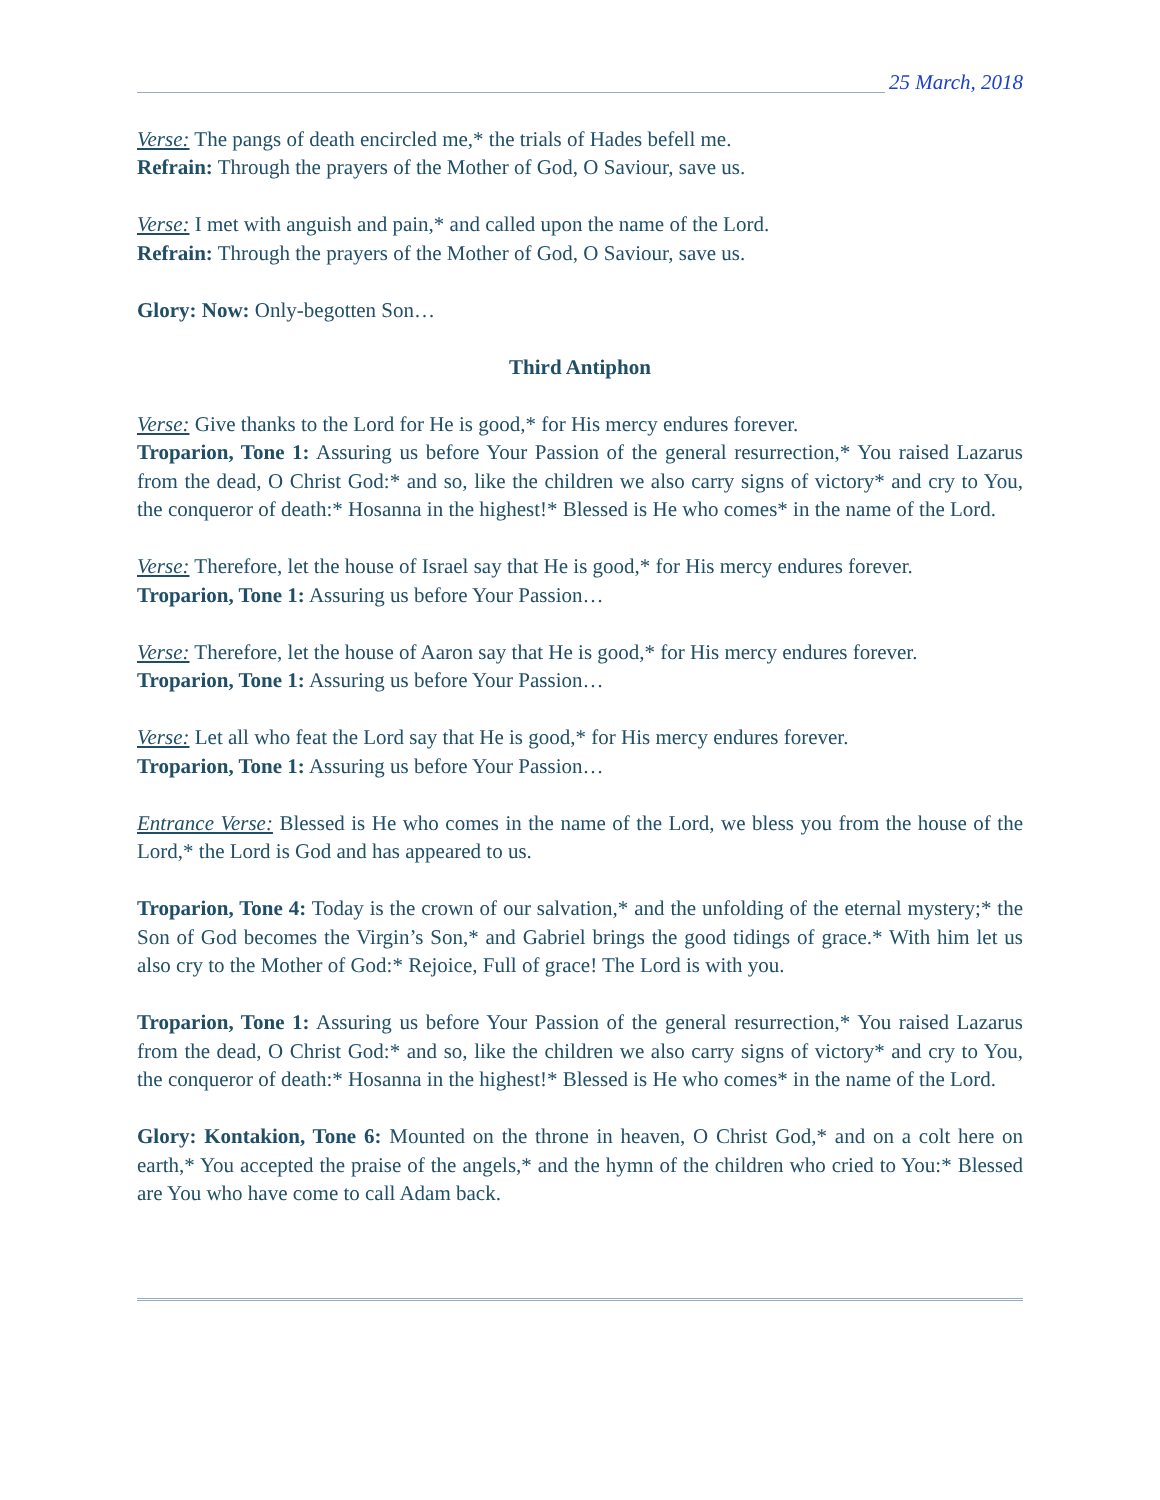25 March, 2018
Verse: The pangs of death encircled me,* the trials of Hades befell me.
Refrain: Through the prayers of the Mother of God, O Saviour, save us.
Verse: I met with anguish and pain,* and called upon the name of the Lord.
Refrain: Through the prayers of the Mother of God, O Saviour, save us.
Glory: Now: Only-begotten Son…
Third Antiphon
Verse: Give thanks to the Lord for He is good,* for His mercy endures forever.
Troparion, Tone 1: Assuring us before Your Passion of the general resurrection,* You raised Lazarus from the dead, O Christ God:* and so, like the children we also carry signs of victory* and cry to You, the conqueror of death:* Hosanna in the highest!* Blessed is He who comes* in the name of the Lord.
Verse: Therefore, let the house of Israel say that He is good,* for His mercy endures forever.
Troparion, Tone 1: Assuring us before Your Passion…
Verse: Therefore, let the house of Aaron say that He is good,* for His mercy endures forever.
Troparion, Tone 1: Assuring us before Your Passion…
Verse: Let all who feat the Lord say that He is good,* for His mercy endures forever.
Troparion, Tone 1: Assuring us before Your Passion…
Entrance Verse: Blessed is He who comes in the name of the Lord, we bless you from the house of the Lord,* the Lord is God and has appeared to us.
Troparion, Tone 4: Today is the crown of our salvation,* and the unfolding of the eternal mystery;* the Son of God becomes the Virgin’s Son,* and Gabriel brings the good tidings of grace.* With him let us also cry to the Mother of God:* Rejoice, Full of grace! The Lord is with you.
Troparion, Tone 1: Assuring us before Your Passion of the general resurrection,* You raised Lazarus from the dead, O Christ God:* and so, like the children we also carry signs of victory* and cry to You, the conqueror of death:* Hosanna in the highest!* Blessed is He who comes* in the name of the Lord.
Glory: Kontakion, Tone 6: Mounted on the throne in heaven, O Christ God,* and on a colt here on earth,* You accepted the praise of the angels,* and the hymn of the children who cried to You:* Blessed are You who have come to call Adam back.